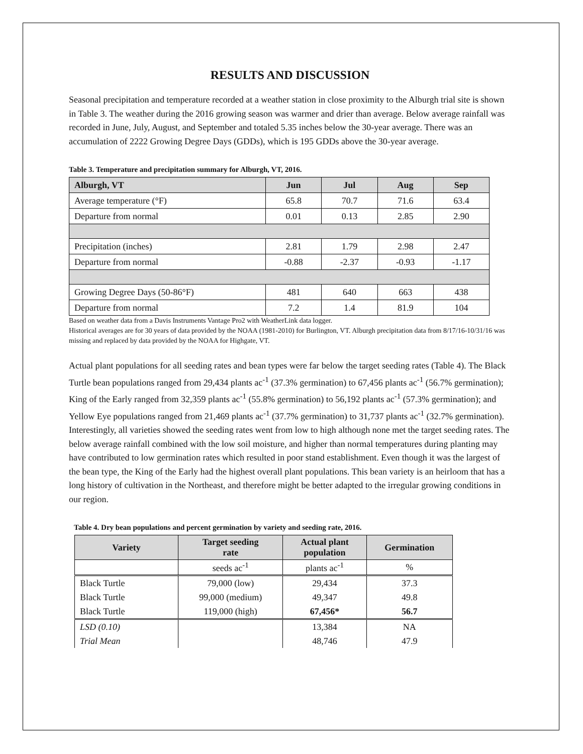RESULTS AND DISCUSSION
Seasonal precipitation and temperature recorded at a weather station in close proximity to the Alburgh trial site is shown in Table 3. The weather during the 2016 growing season was warmer and drier than average. Below average rainfall was recorded in June, July, August, and September and totaled 5.35 inches below the 30-year average. There was an accumulation of 2222 Growing Degree Days (GDDs), which is 195 GDDs above the 30-year average.
Table 3. Temperature and precipitation summary for Alburgh, VT, 2016.
| Alburgh, VT | Jun | Jul | Aug | Sep |
| --- | --- | --- | --- | --- |
| Average temperature (°F) | 65.8 | 70.7 | 71.6 | 63.4 |
| Departure from normal | 0.01 | 0.13 | 2.85 | 2.90 |
| Precipitation (inches) | 2.81 | 1.79 | 2.98 | 2.47 |
| Departure from normal | -0.88 | -2.37 | -0.93 | -1.17 |
| Growing Degree Days (50-86°F) | 481 | 640 | 663 | 438 |
| Departure from normal | 7.2 | 1.4 | 81.9 | 104 |
Based on weather data from a Davis Instruments Vantage Pro2 with WeatherLink data logger.
Historical averages are for 30 years of data provided by the NOAA (1981-2010) for Burlington, VT. Alburgh precipitation data from 8/17/16-10/31/16 was missing and replaced by data provided by the NOAA for Highgate, VT.
Actual plant populations for all seeding rates and bean types were far below the target seeding rates (Table 4). The Black Turtle bean populations ranged from 29,434 plants ac<sup>-1</sup> (37.3% germination) to 67,456 plants ac<sup>-1</sup> (56.7% germination); King of the Early ranged from 32,359 plants ac<sup>-1</sup> (55.8% germination) to 56,192 plants ac<sup>-1</sup> (57.3% germination); and Yellow Eye populations ranged from 21,469 plants ac<sup>-1</sup> (37.7% germination) to 31,737 plants ac<sup>-1</sup> (32.7% germination). Interestingly, all varieties showed the seeding rates went from low to high although none met the target seeding rates. The below average rainfall combined with the low soil moisture, and higher than normal temperatures during planting may have contributed to low germination rates which resulted in poor stand establishment. Even though it was the largest of the bean type, the King of the Early had the highest overall plant populations. This bean variety is an heirloom that has a long history of cultivation in the Northeast, and therefore might be better adapted to the irregular growing conditions in our region.
Table 4. Dry bean populations and percent germination by variety and seeding rate, 2016.
| Variety | Target seeding rate | Actual plant population | Germination |
| --- | --- | --- | --- |
| | seeds ac<sup>-1</sup> | plants ac<sup>-1</sup> | % |
| Black Turtle | 79,000 (low) | 29,434 | 37.3 |
| Black Turtle | 99,000 (medium) | 49,347 | 49.8 |
| Black Turtle | 119,000 (high) | 67,456* | 56.7 |
| LSD (0.10) | | 13,384 | NA |
| Trial Mean | | 48,746 | 47.9 |